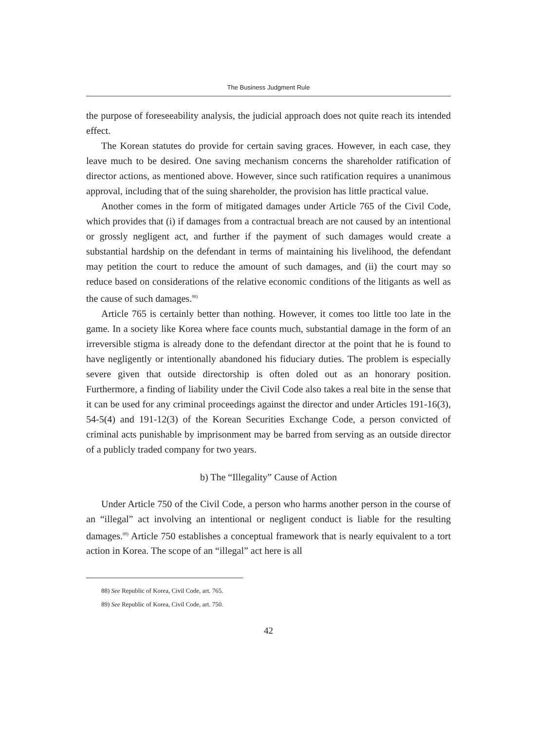The Business Judgment Rule
the purpose of foreseeability analysis, the judicial approach does not quite reach its intended effect.
The Korean statutes do provide for certain saving graces. However, in each case, they leave much to be desired. One saving mechanism concerns the shareholder ratification of director actions, as mentioned above. However, since such ratification requires a unanimous approval, including that of the suing shareholder, the provision has little practical value.
Another comes in the form of mitigated damages under Article 765 of the Civil Code, which provides that (i) if damages from a contractual breach are not caused by an intentional or grossly negligent act, and further if the payment of such damages would create a substantial hardship on the defendant in terms of maintaining his livelihood, the defendant may petition the court to reduce the amount of such damages, and (ii) the court may so reduce based on considerations of the relative economic conditions of the litigants as well as the cause of such damages.<sup>88)</sup>
Article 765 is certainly better than nothing. However, it comes too little too late in the game. In a society like Korea where face counts much, substantial damage in the form of an irreversible stigma is already done to the defendant director at the point that he is found to have negligently or intentionally abandoned his fiduciary duties. The problem is especially severe given that outside directorship is often doled out as an honorary position. Furthermore, a finding of liability under the Civil Code also takes a real bite in the sense that it can be used for any criminal proceedings against the director and under Articles 191-16(3), 54-5(4) and 191-12(3) of the Korean Securities Exchange Code, a person convicted of criminal acts punishable by imprisonment may be barred from serving as an outside director of a publicly traded company for two years.
b) The “Illegality” Cause of Action
Under Article 750 of the Civil Code, a person who harms another person in the course of an “illegal” act involving an intentional or negligent conduct is liable for the resulting damages.<sup>89)</sup> Article 750 establishes a conceptual framework that is nearly equivalent to a tort action in Korea. The scope of an “illegal” act here is all
88) See Republic of Korea, Civil Code, art. 765.
89) See Republic of Korea, Civil Code, art. 750.
42